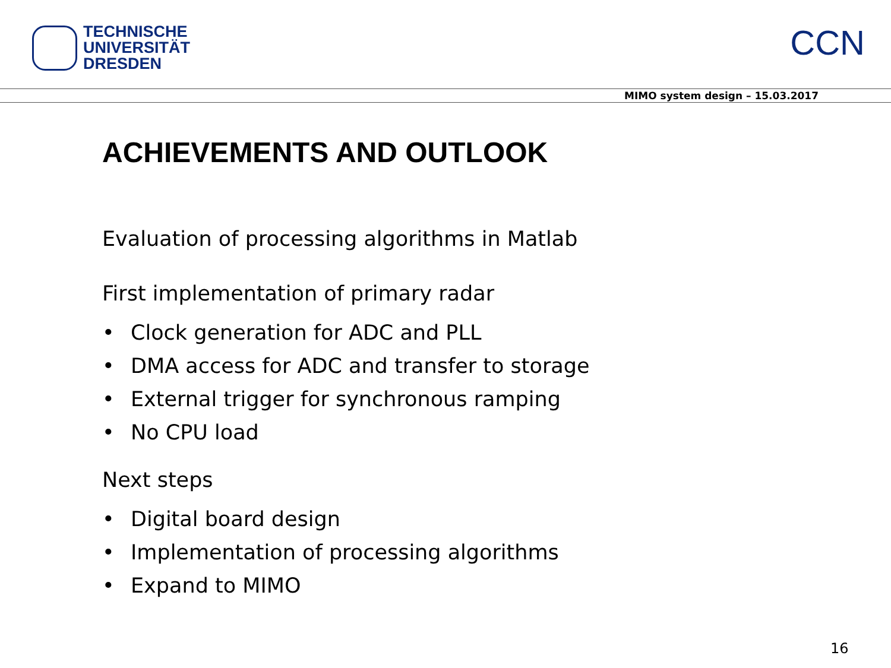TECHNISCHE
UNIVERSITÄT
DRESDEN
CCN
MIMO system design – 15.03.2017
ACHIEVEMENTS AND OUTLOOK
Evaluation of processing algorithms in Matlab
First implementation of primary radar
• Clock generation for ADC and PLL
• DMA access for ADC and transfer to storage
• External trigger for synchronous ramping
• No CPU load
Next steps
• Digital board design
• Implementation of processing algorithms
• Expand to MIMO
16